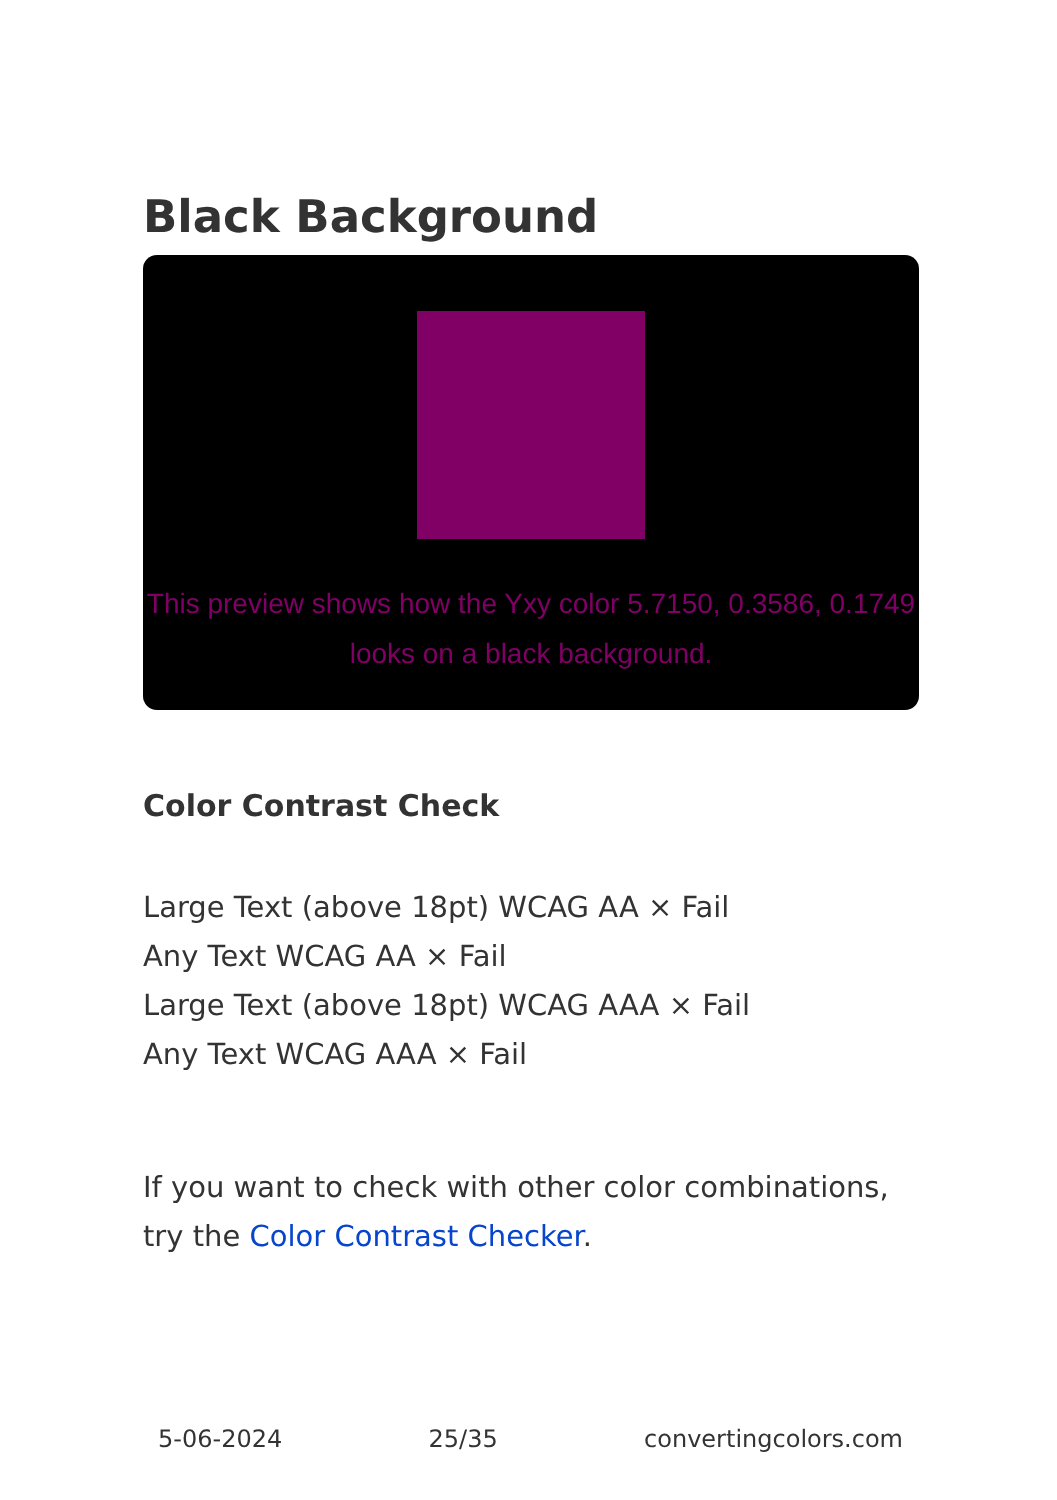Black Background
This preview shows how the Yxy color 5.7150, 0.3586, 0.1749 looks on a black background.
Color Contrast Check
Large Text (above 18pt) WCAG AA × Fail
Any Text WCAG AA × Fail
Large Text (above 18pt) WCAG AAA × Fail
Any Text WCAG AAA × Fail
If you want to check with other color combinations, try the Color Contrast Checker.
5-06-2024 25/35 convertingcolors.com